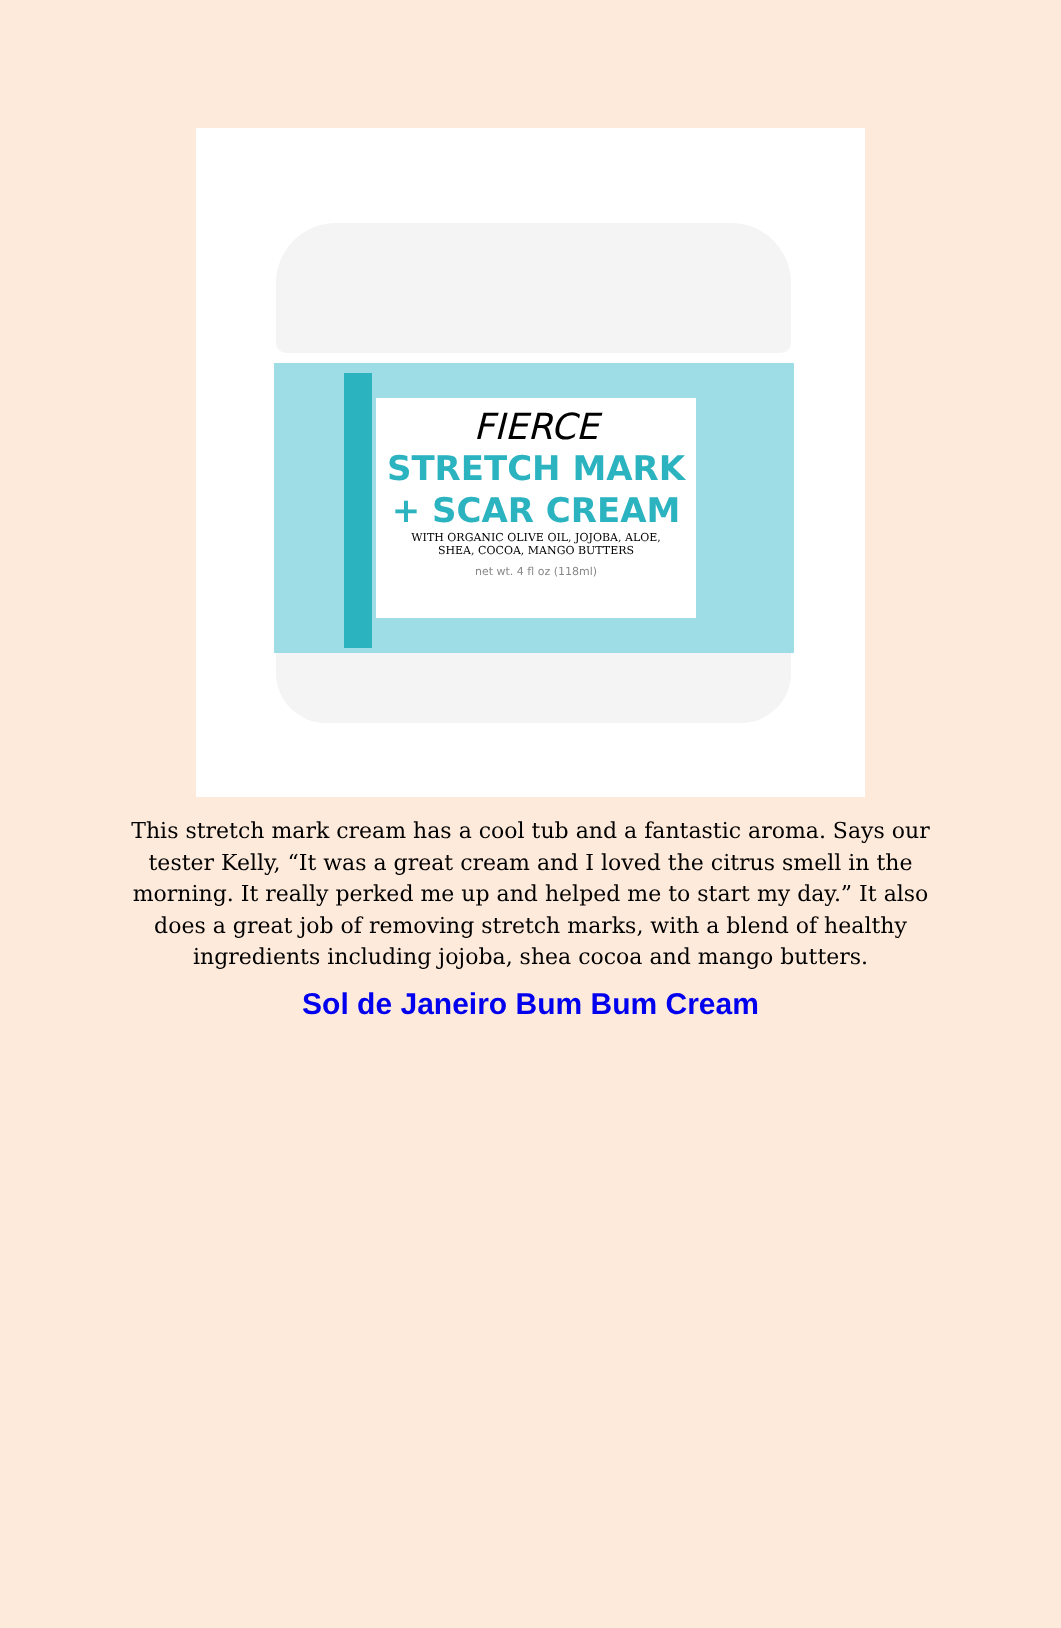FIERCE
STRETCH MARK
+ SCAR CREAM
WITH ORGANIC OLIVE OIL, JOJOBA, ALOE,
SHEA, COCOA, MANGO BUTTERS
net wt. 4 fl oz (118ml)
This stretch mark cream has a cool tub and a fantastic aroma. Says our tester Kelly, “It was a great cream and I loved the citrus smell in the morning. It really perked me up and helped me to start my day.” It also does a great job of removing stretch marks, with a blend of healthy ingredients including jojoba, shea cocoa and mango butters.
Sol de Janeiro Bum Bum Cream